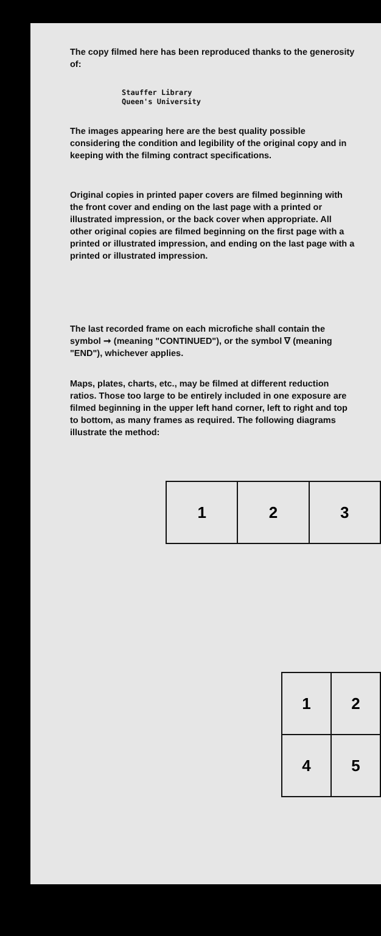The copy filmed here has been reproduced thanks to the generosity of:
Stauffer Library
Queen's University
The images appearing here are the best quality possible considering the condition and legibility of the original copy and in keeping with the filming contract specifications.
Original copies in printed paper covers are filmed beginning with the front cover and ending on the last page with a printed or illustrated impression, or the back cover when appropriate. All other original copies are filmed beginning on the first page with a printed or illustrated impression, and ending on the last page with a printed or illustrated impression.
The last recorded frame on each microfiche shall contain the symbol ➞ (meaning "CONTINUED"), or the symbol ∇ (meaning "END"), whichever applies.
Maps, plates, charts, etc., may be filmed at different reduction ratios. Those too large to be entirely included in one exposure are filmed beginning in the upper left hand corner, left to right and top to bottom, as many frames as required. The following diagrams illustrate the method:
| 1 | 2 | 3 |
| 1 | 2 |
| 4 | 5 |